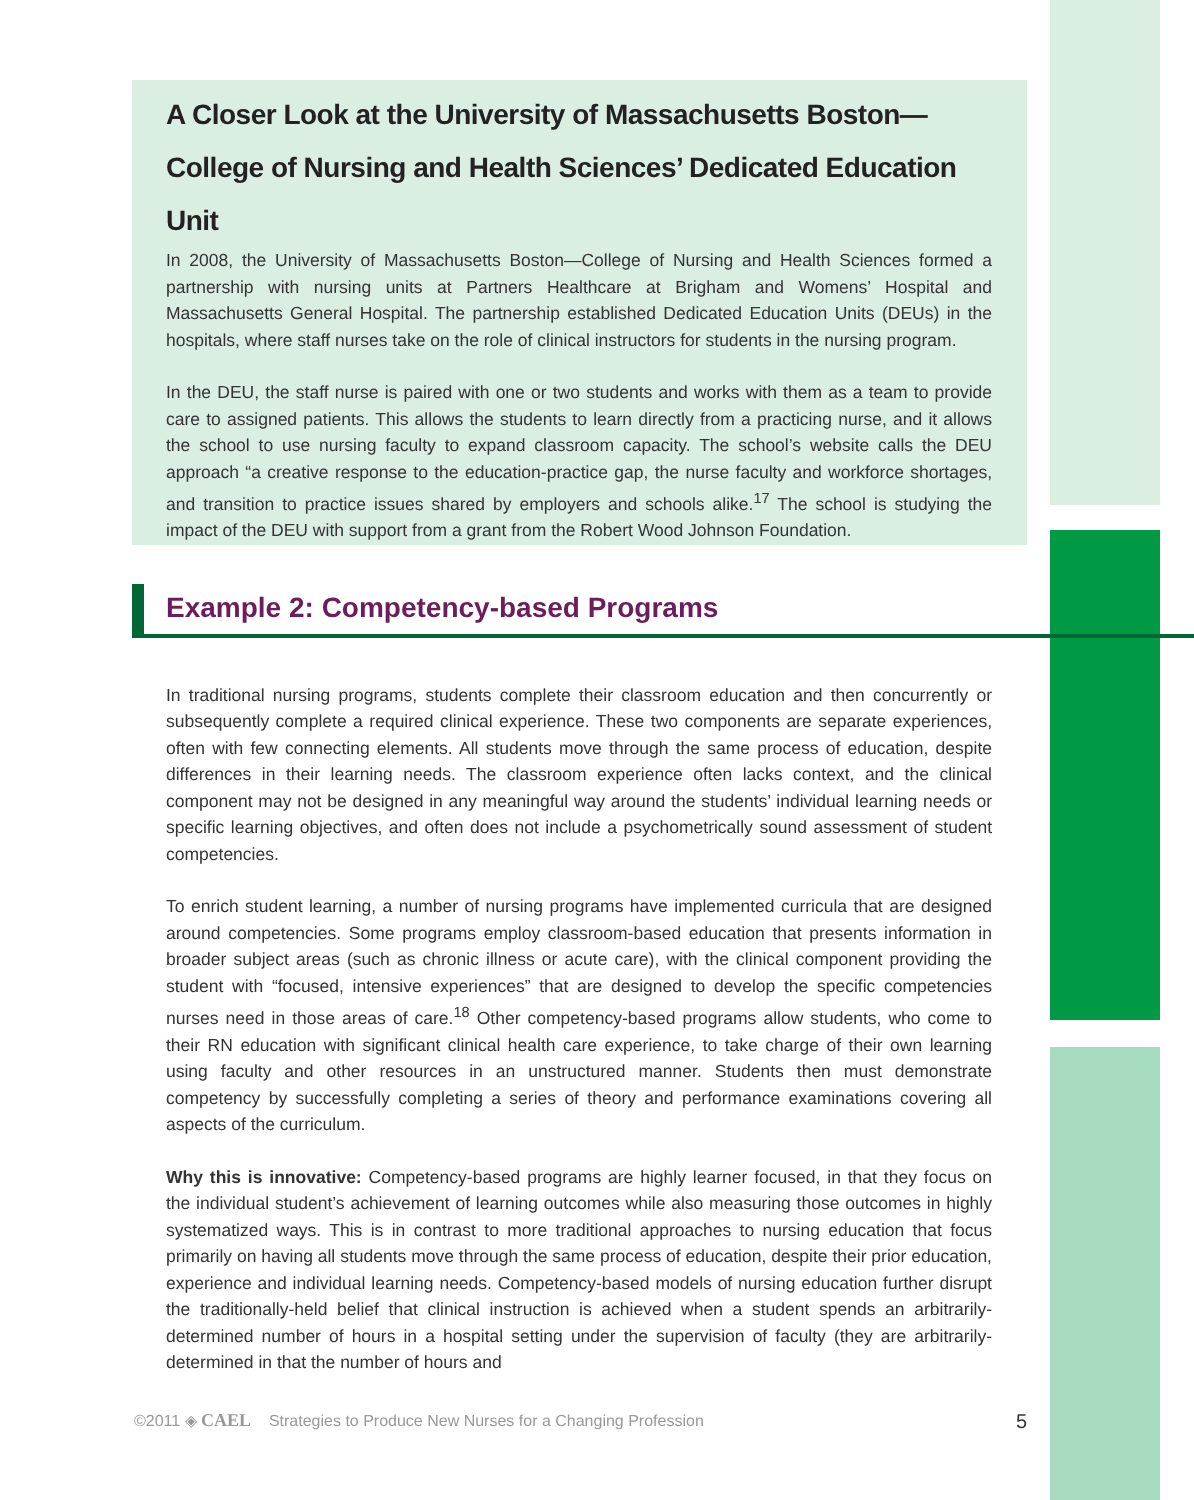A Closer Look at the University of Massachusetts Boston—College of Nursing and Health Sciences’ Dedicated Education Unit
In 2008, the University of Massachusetts Boston—College of Nursing and Health Sciences formed a partnership with nursing units at Partners Healthcare at Brigham and Womens’ Hospital and Massachusetts General Hospital. The partnership established Dedicated Education Units (DEUs) in the hospitals, where staff nurses take on the role of clinical instructors for students in the nursing program.
In the DEU, the staff nurse is paired with one or two students and works with them as a team to provide care to assigned patients. This allows the students to learn directly from a practicing nurse, and it allows the school to use nursing faculty to expand classroom capacity. The school’s website calls the DEU approach “a creative response to the education-practice gap, the nurse faculty and workforce shortages, and transition to practice issues shared by employers and schools alike.<sup>17</sup> The school is studying the impact of the DEU with support from a grant from the Robert Wood Johnson Foundation.
Example 2: Competency-based Programs
In traditional nursing programs, students complete their classroom education and then concurrently or subsequently complete a required clinical experience. These two components are separate experiences, often with few connecting elements. All students move through the same process of education, despite differences in their learning needs. The classroom experience often lacks context, and the clinical component may not be designed in any meaningful way around the students’ individual learning needs or specific learning objectives, and often does not include a psychometrically sound assessment of student competencies.
To enrich student learning, a number of nursing programs have implemented curricula that are designed around competencies. Some programs employ classroom-based education that presents information in broader subject areas (such as chronic illness or acute care), with the clinical component providing the student with “focused, intensive experiences” that are designed to develop the specific competencies nurses need in those areas of care.<sup>18</sup> Other competency-based programs allow students, who come to their RN education with significant clinical health care experience, to take charge of their own learning using faculty and other resources in an unstructured manner. Students then must demonstrate competency by successfully completing a series of theory and performance examinations covering all aspects of the curriculum.
Why this is innovative: Competency-based programs are highly learner focused, in that they focus on the individual student’s achievement of learning outcomes while also measuring those outcomes in highly systematized ways. This is in contrast to more traditional approaches to nursing education that focus primarily on having all students move through the same process of education, despite their prior education, experience and individual learning needs. Competency-based models of nursing education further disrupt the traditionally-held belief that clinical instruction is achieved when a student spends an arbitrarily-determined number of hours in a hospital setting under the supervision of faculty (they are arbitrarily-determined in that the number of hours and
©2011 ◈ CAEL Strategies to Produce New Nurses for a Changing Profession 5